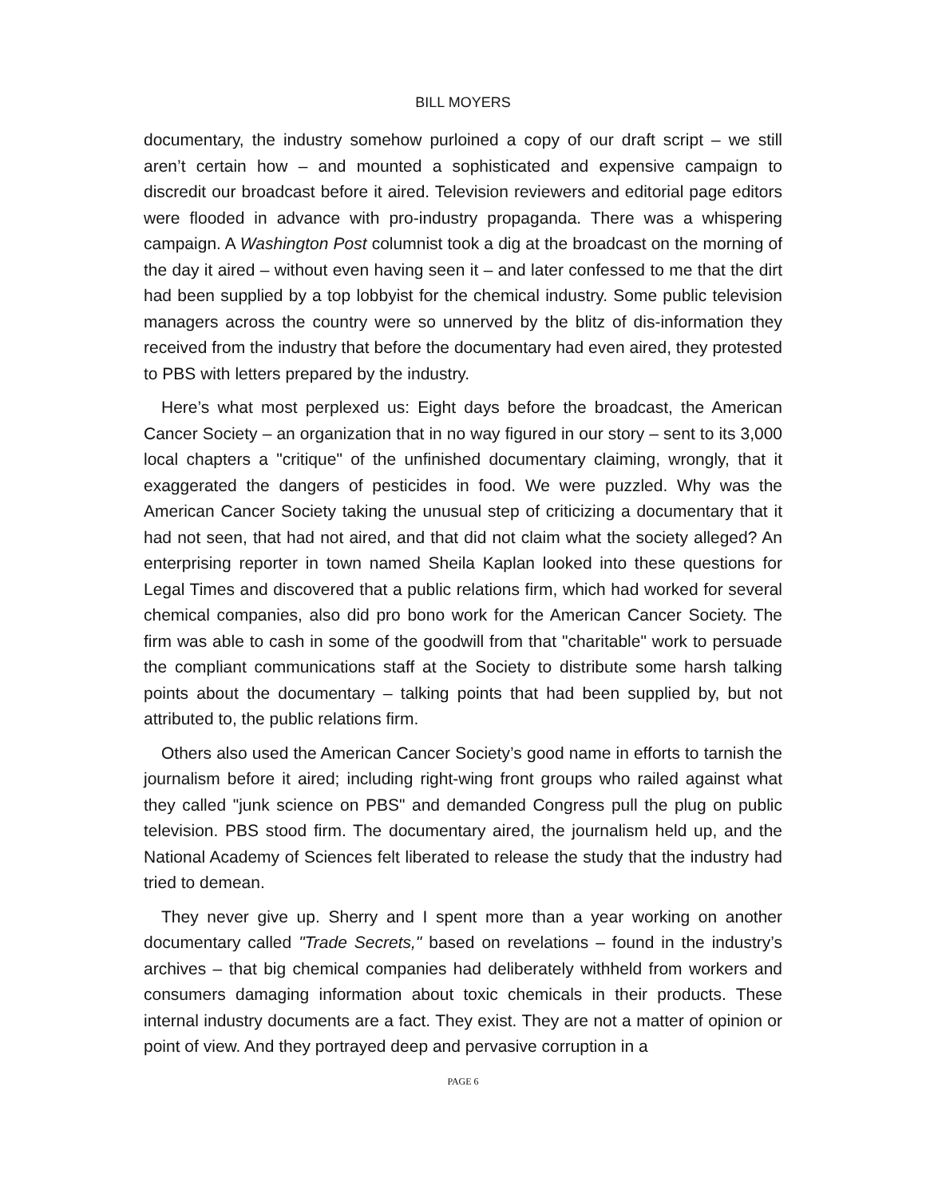BILL MOYERS
documentary, the industry somehow purloined a copy of our draft script – we still aren’t certain how – and mounted a sophisticated and expensive campaign to discredit our broadcast before it aired. Television reviewers and editorial page editors were flooded in advance with pro-industry propaganda. There was a whispering campaign. A Washington Post columnist took a dig at the broadcast on the morning of the day it aired – without even having seen it – and later confessed to me that the dirt had been supplied by a top lobbyist for the chemical industry. Some public television managers across the country were so unnerved by the blitz of dis-information they received from the industry that before the documentary had even aired, they protested to PBS with letters prepared by the industry.
Here’s what most perplexed us: Eight days before the broadcast, the American Cancer Society – an organization that in no way figured in our story – sent to its 3,000 local chapters a "critique" of the unfinished documentary claiming, wrongly, that it exaggerated the dangers of pesticides in food. We were puzzled. Why was the American Cancer Society taking the unusual step of criticizing a documentary that it had not seen, that had not aired, and that did not claim what the society alleged? An enterprising reporter in town named Sheila Kaplan looked into these questions for Legal Times and discovered that a public relations firm, which had worked for several chemical companies, also did pro bono work for the American Cancer Society. The firm was able to cash in some of the goodwill from that "charitable" work to persuade the compliant communications staff at the Society to distribute some harsh talking points about the documentary – talking points that had been supplied by, but not attributed to, the public relations firm.
Others also used the American Cancer Society’s good name in efforts to tarnish the journalism before it aired; including right-wing front groups who railed against what they called "junk science on PBS" and demanded Congress pull the plug on public television. PBS stood firm. The documentary aired, the journalism held up, and the National Academy of Sciences felt liberated to release the study that the industry had tried to demean.
They never give up. Sherry and I spent more than a year working on another documentary called "Trade Secrets," based on revelations – found in the industry’s archives – that big chemical companies had deliberately withheld from workers and consumers damaging information about toxic chemicals in their products. These internal industry documents are a fact. They exist. They are not a matter of opinion or point of view. And they portrayed deep and pervasive corruption in a
PAGE 6